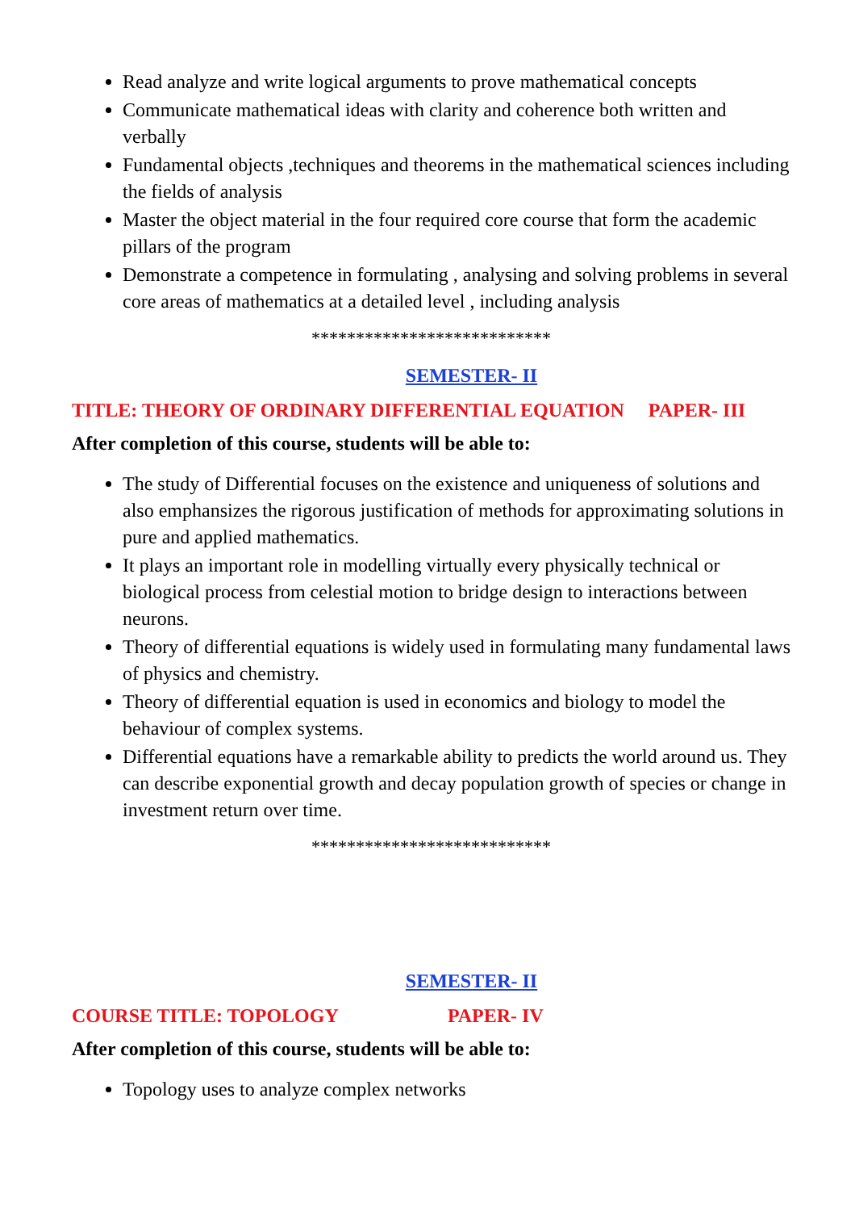Read analyze and write logical arguments to prove mathematical concepts
Communicate mathematical ideas with clarity and coherence both written and verbally
Fundamental objects ,techniques and theorems in the mathematical sciences including the fields of analysis
Master the object material in the four required core course that form the academic pillars of the program
Demonstrate a competence in formulating , analysing and solving problems in several core areas of mathematics at a detailed level , including analysis
***************************
SEMESTER- II
TITLE: THEORY OF ORDINARY DIFFERENTIAL EQUATION PAPER- III
After completion of this course, students will be able to:
The study of Differential focuses on the existence and uniqueness of solutions and also emphansizes the rigorous justification of methods for approximating solutions in pure and applied mathematics.
It plays an important role in modelling virtually every physically technical or biological process from celestial motion to bridge design to interactions between neurons.
Theory of differential equations is widely used in formulating many fundamental laws of physics and chemistry.
Theory of differential equation is used in economics and biology to model the behaviour of complex systems.
Differential equations have a remarkable ability to predicts the world around us. They can describe exponential growth and decay population growth of species or change in investment return over time.
***************************
SEMESTER- II
COURSE TITLE: TOPOLOGY PAPER- IV
After completion of this course, students will be able to:
Topology uses to analyze complex networks